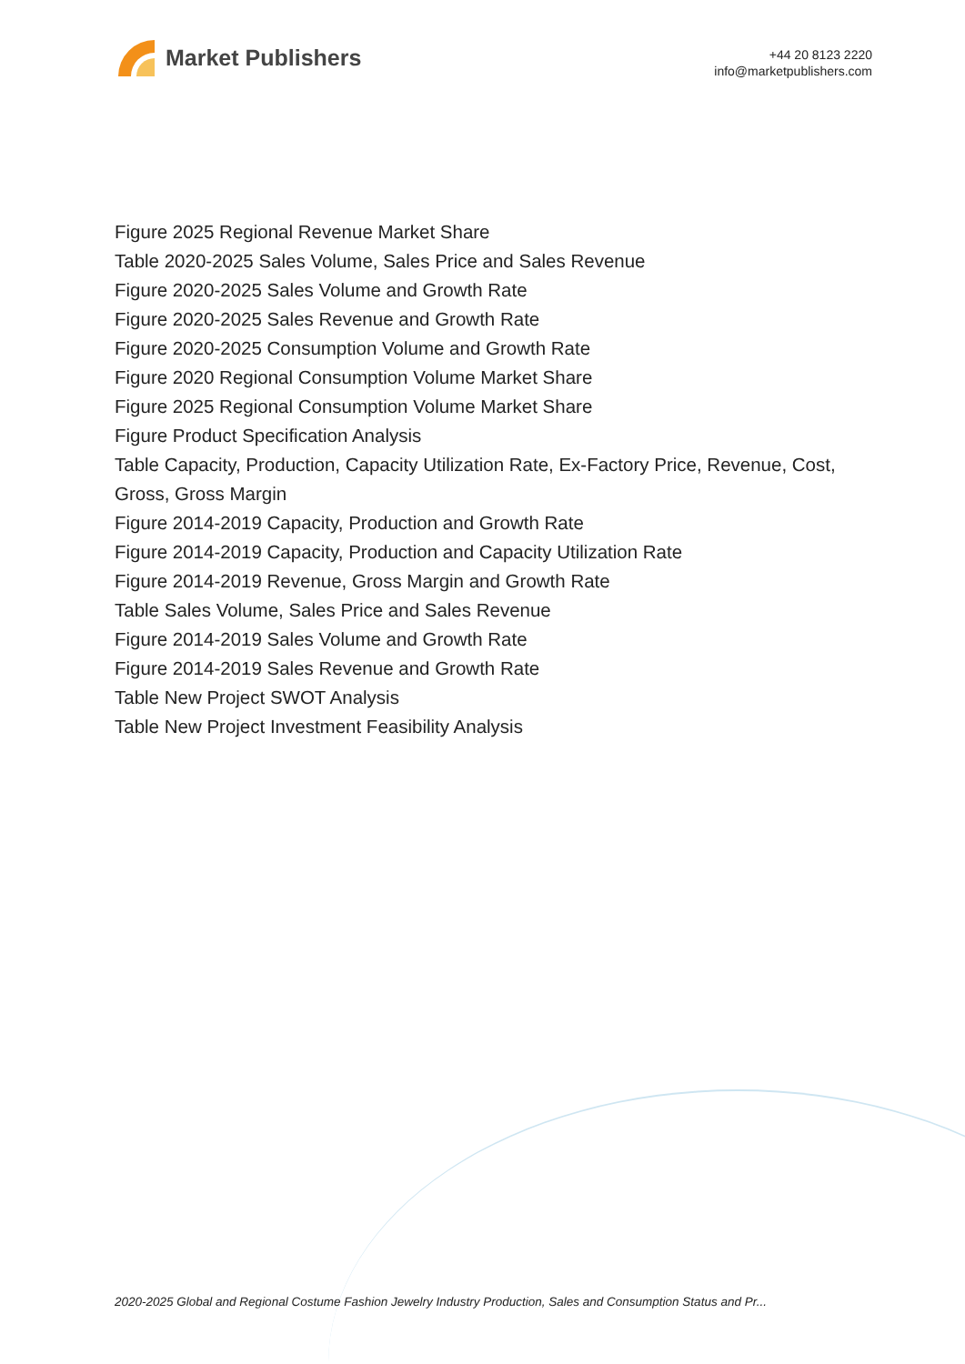Market Publishers
+44 20 8123 2220
info@marketpublishers.com
Figure 2025 Regional Revenue Market Share
Table 2020-2025 Sales Volume, Sales Price and Sales Revenue
Figure 2020-2025 Sales Volume and Growth Rate
Figure 2020-2025 Sales Revenue and Growth Rate
Figure 2020-2025 Consumption Volume and Growth Rate
Figure 2020 Regional Consumption Volume Market Share
Figure 2025 Regional Consumption Volume Market Share
Figure Product Specification Analysis
Table Capacity, Production, Capacity Utilization Rate, Ex-Factory Price, Revenue, Cost, Gross, Gross Margin
Figure 2014-2019 Capacity, Production and Growth Rate
Figure 2014-2019 Capacity, Production and Capacity Utilization Rate
Figure 2014-2019 Revenue, Gross Margin and Growth Rate
Table Sales Volume, Sales Price and Sales Revenue
Figure 2014-2019 Sales Volume and Growth Rate
Figure 2014-2019 Sales Revenue and Growth Rate
Table New Project SWOT Analysis
Table New Project Investment Feasibility Analysis
2020-2025 Global and Regional Costume Fashion Jewelry Industry Production, Sales and Consumption Status and Pr...